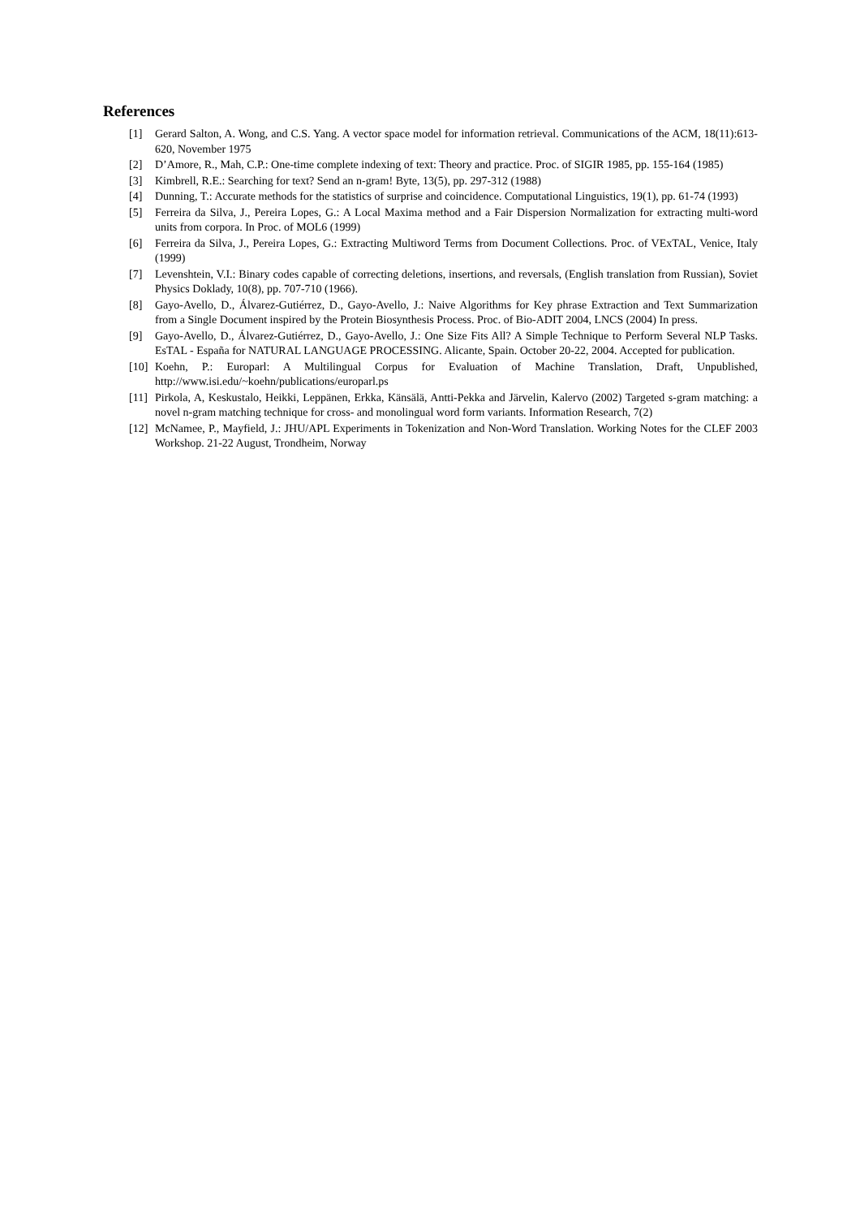References
[1] Gerard Salton, A. Wong, and C.S. Yang. A vector space model for information retrieval. Communications of the ACM, 18(11):613-620, November 1975
[2] D’Amore, R., Mah, C.P.: One-time complete indexing of text: Theory and practice. Proc. of SIGIR 1985, pp. 155-164 (1985)
[3] Kimbrell, R.E.: Searching for text? Send an n-gram! Byte, 13(5), pp. 297-312 (1988)
[4] Dunning, T.: Accurate methods for the statistics of surprise and coincidence. Computational Linguistics, 19(1), pp. 61-74 (1993)
[5] Ferreira da Silva, J., Pereira Lopes, G.: A Local Maxima method and a Fair Dispersion Normalization for extracting multi-word units from corpora. In Proc. of MOL6 (1999)
[6] Ferreira da Silva, J., Pereira Lopes, G.: Extracting Multiword Terms from Document Collections. Proc. of VExTAL, Venice, Italy (1999)
[7] Levenshtein, V.I.: Binary codes capable of correcting deletions, insertions, and reversals, (English translation from Russian), Soviet Physics Doklady, 10(8), pp. 707-710 (1966).
[8] Gayo-Avello, D., Álvarez-Gutiérrez, D., Gayo-Avello, J.: Naive Algorithms for Key phrase Extraction and Text Summarization from a Single Document inspired by the Protein Biosynthesis Process. Proc. of Bio-ADIT 2004, LNCS (2004) In press.
[9] Gayo-Avello, D., Álvarez-Gutiérrez, D., Gayo-Avello, J.: One Size Fits All? A Simple Technique to Perform Several NLP Tasks. EsTAL - España for NATURAL LANGUAGE PROCESSING. Alicante, Spain. October 20-22, 2004. Accepted for publication.
[10] Koehn, P.: Europarl: A Multilingual Corpus for Evaluation of Machine Translation, Draft, Unpublished, http://www.isi.edu/~koehn/publications/europarl.ps
[11] Pirkola, A, Keskustalo, Heikki, Leppänen, Erkka, Känsälä, Antti-Pekka and Järvelin, Kalervo (2002) Targeted s-gram matching: a novel n-gram matching technique for cross- and monolingual word form variants. Information Research, 7(2)
[12] McNamee, P., Mayfield, J.: JHU/APL Experiments in Tokenization and Non-Word Translation. Working Notes for the CLEF 2003 Workshop. 21-22 August, Trondheim, Norway